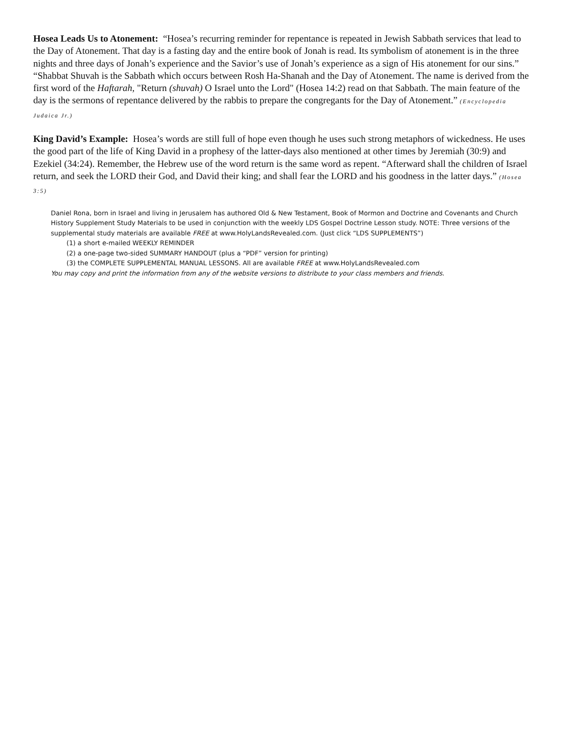Hosea Leads Us to Atonement: “Hosea’s recurring reminder for repentance is repeated in Jewish Sabbath services that lead to the Day of Atonement. That day is a fasting day and the entire book of Jonah is read. Its symbolism of atonement is in the three nights and three days of Jonah’s experience and the Savior’s use of Jonah’s experience as a sign of His atonement for our sins.” “Shabbat Shuvah is the Sabbath which occurs between Rosh Ha-Shanah and the Day of Atonement. The name is derived from the first word of the Haftarah, "Return (shuvah) O Israel unto the Lord" (Hosea 14:2) read on that Sabbath. The main feature of the day is the sermons of repentance delivered by the rabbis to prepare the congregants for the Day of Atonement.” (Encyclopedia Judaica Jr.)
King David’s Example: Hosea’s words are still full of hope even though he uses such strong metaphors of wickedness. He uses the good part of the life of King David in a prophesy of the latter-days also mentioned at other times by Jeremiah (30:9) and Ezekiel (34:24). Remember, the Hebrew use of the word return is the same word as repent. “Afterward shall the children of Israel return, and seek the LORD their God, and David their king; and shall fear the LORD and his goodness in the latter days.” (Hosea 3:5)
Daniel Rona, born in Israel and living in Jerusalem has authored Old & New Testament, Book of Mormon and Doctrine and Covenants and Church History Supplement Study Materials to be used in conjunction with the weekly LDS Gospel Doctrine Lesson study. NOTE: Three versions of the supplemental study materials are available FREE at www.HolyLandsRevealed.com. (Just click “LDS SUPPLEMENTS”)
(1) a short e-mailed WEEKLY REMINDER
(2) a one-page two-sided SUMMARY HANDOUT (plus a “PDF” version for printing)
(3) the COMPLETE SUPPLEMENTAL MANUAL LESSONS. All are available FREE at www.HolyLandsRevealed.com
You may copy and print the information from any of the website versions to distribute to your class members and friends.